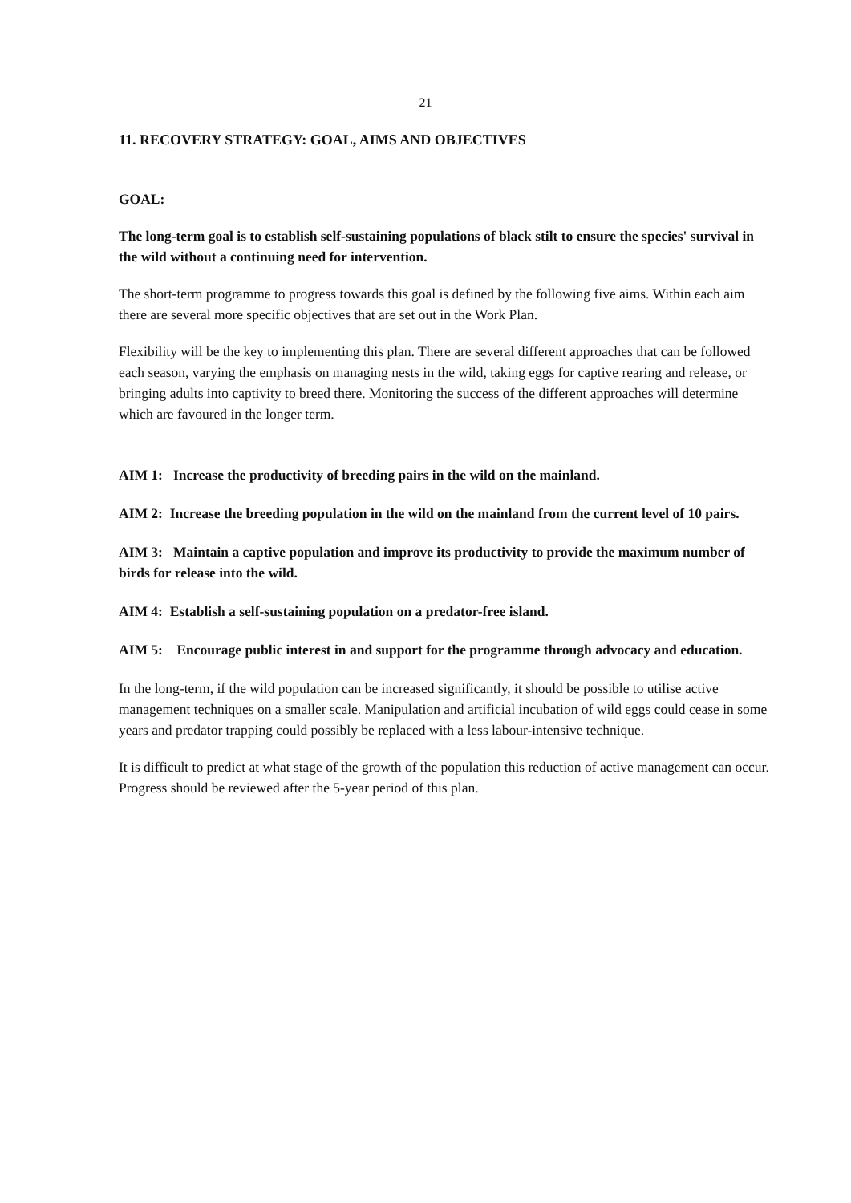21
11. RECOVERY STRATEGY: GOAL, AIMS AND OBJECTIVES
GOAL:
The long-term goal is to establish self-sustaining populations of black stilt to ensure the species' survival in the wild without a continuing need for intervention.
The short-term programme to progress towards this goal is defined by the following five aims. Within each aim there are several more specific objectives that are set out in the Work Plan.
Flexibility will be the key to implementing this plan. There are several different approaches that can be followed each season, varying the emphasis on managing nests in the wild, taking eggs for captive rearing and release, or bringing adults into captivity to breed there. Monitoring the success of the different approaches will determine which are favoured in the longer term.
AIM 1: Increase the productivity of breeding pairs in the wild on the mainland.
AIM 2: Increase the breeding population in the wild on the mainland from the current level of 10 pairs.
AIM 3: Maintain a captive population and improve its productivity to provide the maximum number of birds for release into the wild.
AIM 4: Establish a self-sustaining population on a predator-free island.
AIM 5: Encourage public interest in and support for the programme through advocacy and education.
In the long-term, if the wild population can be increased significantly, it should be possible to utilise active management techniques on a smaller scale. Manipulation and artificial incubation of wild eggs could cease in some years and predator trapping could possibly be replaced with a less labour-intensive technique.
It is difficult to predict at what stage of the growth of the population this reduction of active management can occur. Progress should be reviewed after the 5-year period of this plan.